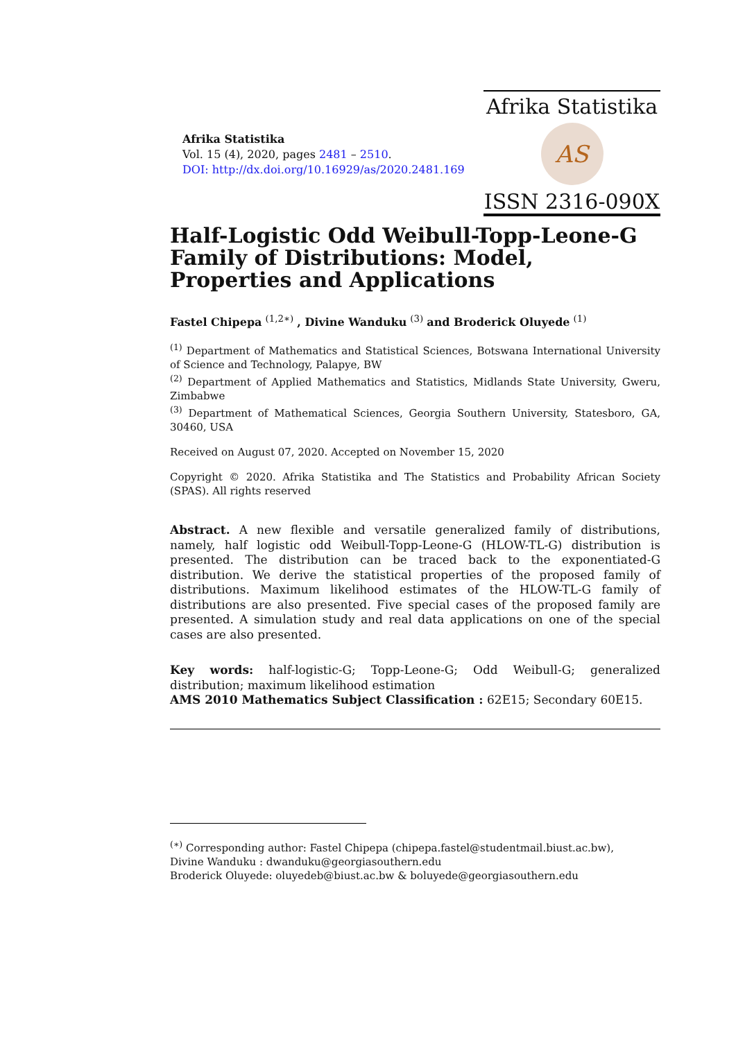Afrika Statistika
Vol. 15 (4), 2020, pages 2481 – 2510.
DOI: http://dx.doi.org/10.16929/as/2020.2481.169
Afrika Statistika
AS
ISSN 2316-090X
Half-Logistic Odd Weibull-Topp-Leone-G Family of Distributions: Model, Properties and Applications
Fastel Chipepa <sup>(1,2∗)</sup> , Divine Wanduku <sup>(3)</sup> and Broderick Oluyede <sup>(1)</sup>
<sup>(1)</sup> Department of Mathematics and Statistical Sciences, Botswana International University of Science and Technology, Palapye, BW
<sup>(2)</sup> Department of Applied Mathematics and Statistics, Midlands State University, Gweru, Zimbabwe
<sup>(3)</sup> Department of Mathematical Sciences, Georgia Southern University, Statesboro, GA, 30460, USA
Received on August 07, 2020. Accepted on November 15, 2020
Copyright © 2020. Afrika Statistika and The Statistics and Probability African Society (SPAS). All rights reserved
Abstract. A new flexible and versatile generalized family of distributions, namely, half logistic odd Weibull-Topp-Leone-G (HLOW-TL-G) distribution is presented. The distribution can be traced back to the exponentiated-G distribution. We derive the statistical properties of the proposed family of distributions. Maximum likelihood estimates of the HLOW-TL-G family of distributions are also presented. Five special cases of the proposed family are presented. A simulation study and real data applications on one of the special cases are also presented.
Key words: half-logistic-G; Topp-Leone-G; Odd Weibull-G; generalized distribution; maximum likelihood estimation
AMS 2010 Mathematics Subject Classification : 62E15; Secondary 60E15.
<sup>(∗)</sup> Corresponding author: Fastel Chipepa (chipepa.fastel@studentmail.biust.ac.bw),
Divine Wanduku : dwanduku@georgiasouthern.edu
Broderick Oluyede: oluyedeb@biust.ac.bw & boluyede@georgiasouthern.edu